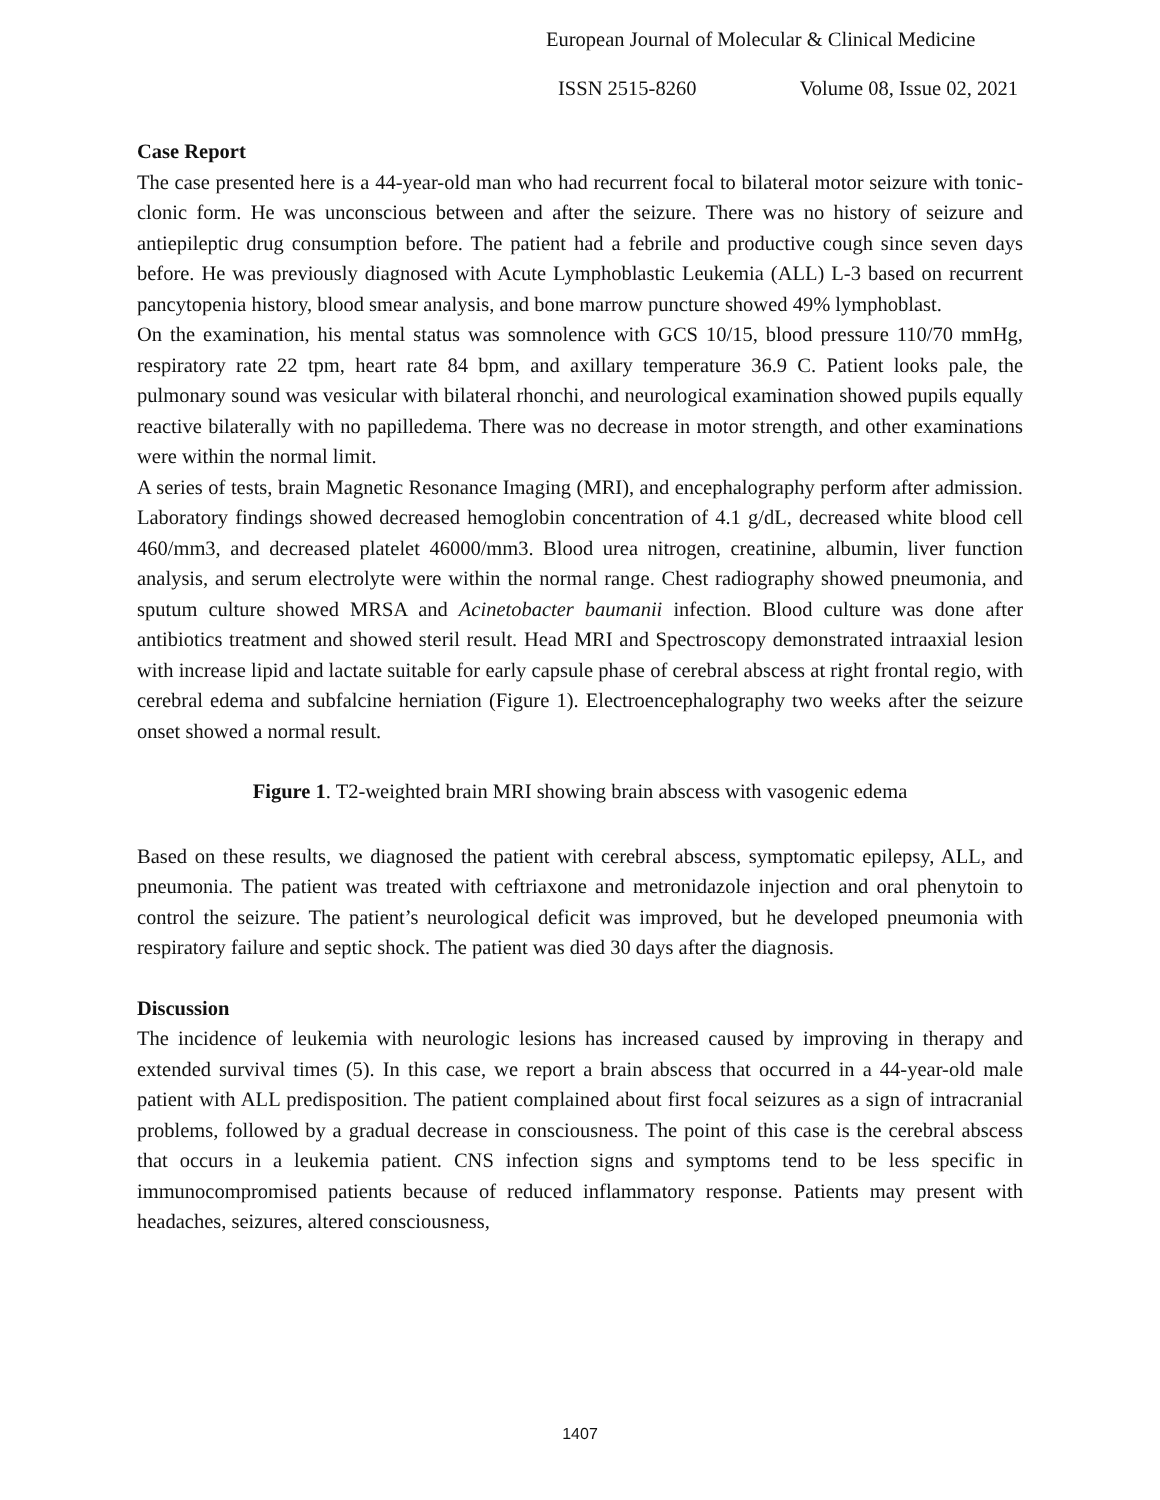European Journal of Molecular & Clinical Medicine
ISSN 2515-8260 Volume 08, Issue 02, 2021
Case Report
The case presented here is a 44-year-old man who had recurrent focal to bilateral motor seizure with tonic-clonic form. He was unconscious between and after the seizure. There was no history of seizure and antiepileptic drug consumption before. The patient had a febrile and productive cough since seven days before. He was previously diagnosed with Acute Lymphoblastic Leukemia (ALL) L-3 based on recurrent pancytopenia history, blood smear analysis, and bone marrow puncture showed 49% lymphoblast.
On the examination, his mental status was somnolence with GCS 10/15, blood pressure 110/70 mmHg, respiratory rate 22 tpm, heart rate 84 bpm, and axillary temperature 36.9 C. Patient looks pale, the pulmonary sound was vesicular with bilateral rhonchi, and neurological examination showed pupils equally reactive bilaterally with no papilledema. There was no decrease in motor strength, and other examinations were within the normal limit.
A series of tests, brain Magnetic Resonance Imaging (MRI), and encephalography perform after admission. Laboratory findings showed decreased hemoglobin concentration of 4.1 g/dL, decreased white blood cell 460/mm3, and decreased platelet 46000/mm3. Blood urea nitrogen, creatinine, albumin, liver function analysis, and serum electrolyte were within the normal range. Chest radiography showed pneumonia, and sputum culture showed MRSA and Acinetobacter baumanii infection. Blood culture was done after antibiotics treatment and showed steril result. Head MRI and Spectroscopy demonstrated intraaxial lesion with increase lipid and lactate suitable for early capsule phase of cerebral abscess at right frontal regio, with cerebral edema and subfalcine herniation (Figure 1). Electroencephalography two weeks after the seizure onset showed a normal result.
Figure 1. T2-weighted brain MRI showing brain abscess with vasogenic edema
Based on these results, we diagnosed the patient with cerebral abscess, symptomatic epilepsy, ALL, and pneumonia. The patient was treated with ceftriaxone and metronidazole injection and oral phenytoin to control the seizure. The patient’s neurological deficit was improved, but he developed pneumonia with respiratory failure and septic shock. The patient was died 30 days after the diagnosis.
Discussion
The incidence of leukemia with neurologic lesions has increased caused by improving in therapy and extended survival times (5). In this case, we report a brain abscess that occurred in a 44-year-old male patient with ALL predisposition. The patient complained about first focal seizures as a sign of intracranial problems, followed by a gradual decrease in consciousness. The point of this case is the cerebral abscess that occurs in a leukemia patient. CNS infection signs and symptoms tend to be less specific in immunocompromised patients because of reduced inflammatory response. Patients may present with headaches, seizures, altered consciousness,
1407